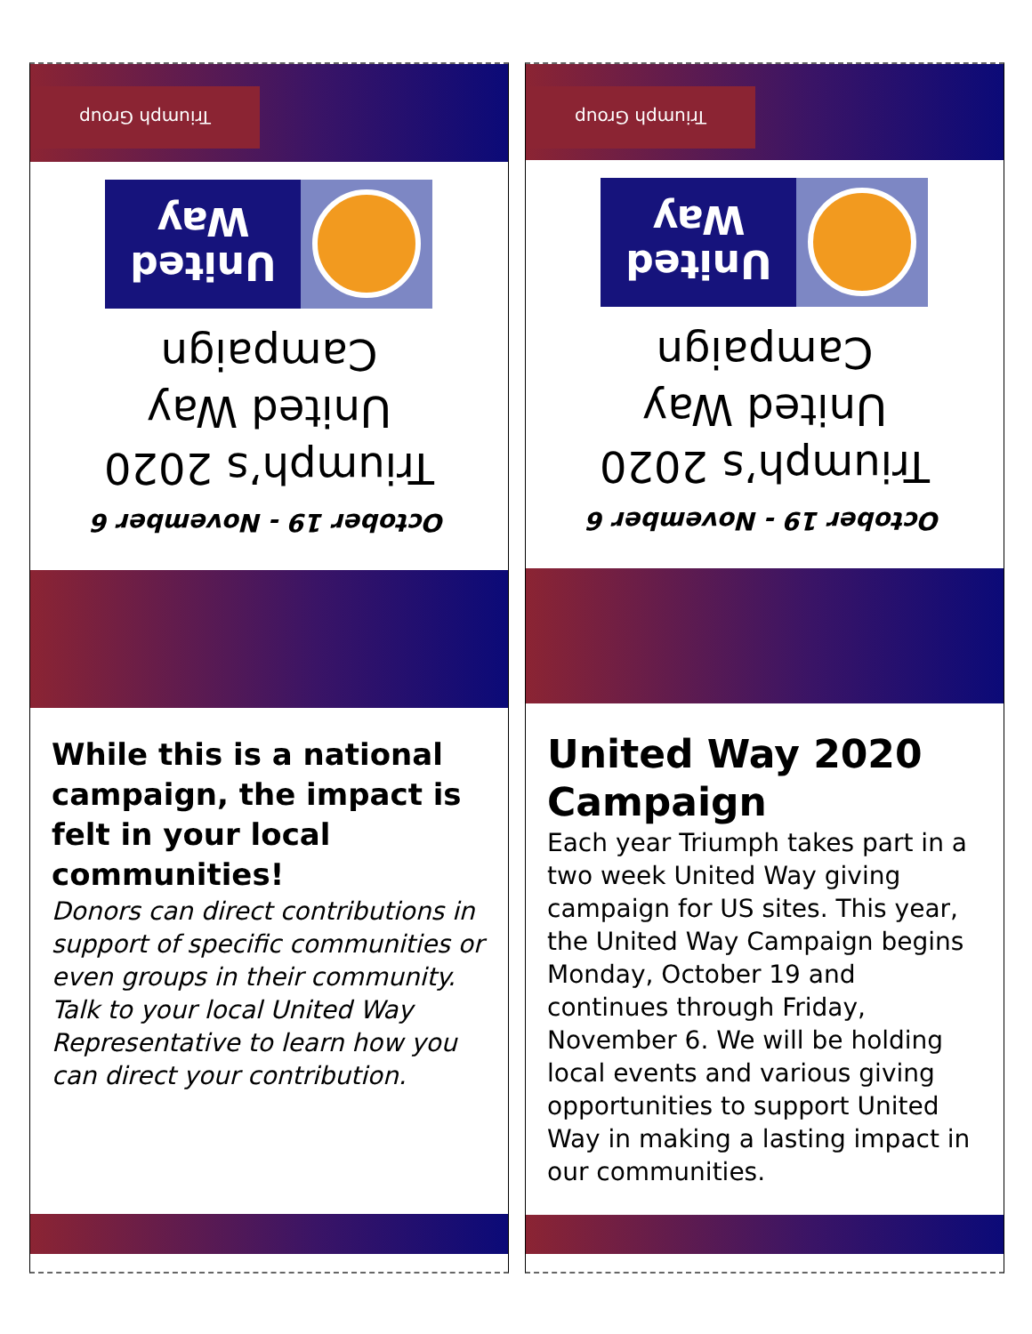Triumph Group
October 19 - November 6
Triumph’s 2020
United Way
Campaign
United
Way
While this is a national campaign, the impact is felt in your local communities!
Donors can direct contributions in support of specific communities or even groups in their community. Talk to your local United Way Representative to learn how you can direct your contribution.
Triumph Group
October 19 - November 6
Triumph’s 2020
United Way
Campaign
United
Way
United Way 2020 Campaign
Each year Triumph takes part in a two week United Way giving campaign for US sites. This year, the United Way Campaign begins Monday, October 19 and continues through Friday, November 6. We will be holding local events and various giving opportunities to support United Way in making a lasting impact in our communities.